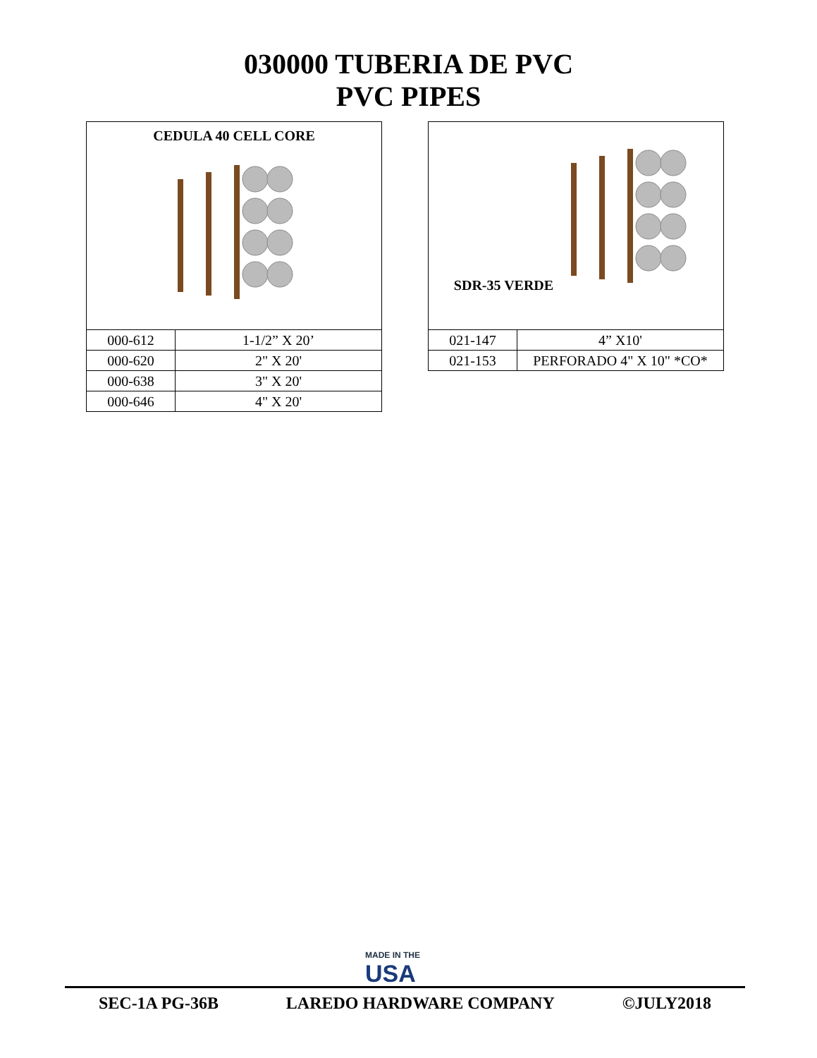030000 TUBERIA DE PVC
PVC PIPES
| CEDULA 40 CELL CORE | |
| --- | --- |
| 000-612 | 1-1/2” X 20’ |
| 000-620 | 2" X 20' |
| 000-638 | 3" X 20' |
| 000-646 | 4" X 20' |
| SDR-35 VERDE | |
| --- | --- |
| 021-147 | 4” X10' |
| 021-153 | PERFORADO 4" X 10" *CO* |
MADE IN THE
USA
SEC-1A PG-36B LAREDO HARDWARE COMPANY ©JULY2018